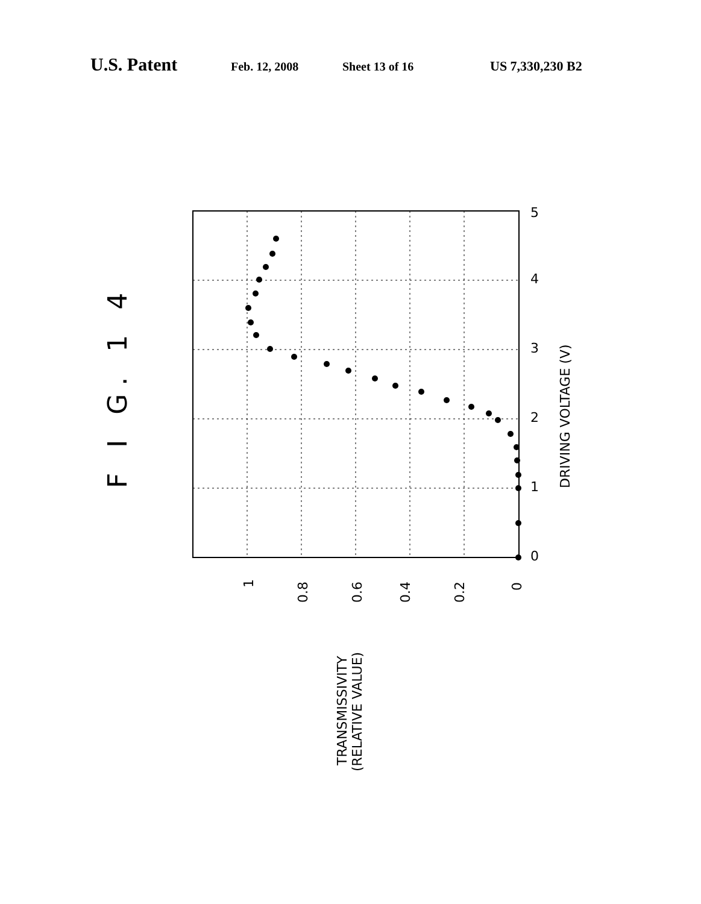U.S. Patent Feb. 12, 2008 Sheet 13 of 16 US 7,330,230 B2
F I G. 1 4
0
1
2
3
4
5
1
0.8
0.6
0.4
0.2
0
DRIVING VOLTAGE (V)
TRANSMISSIVITY
(RELATIVE VALUE)